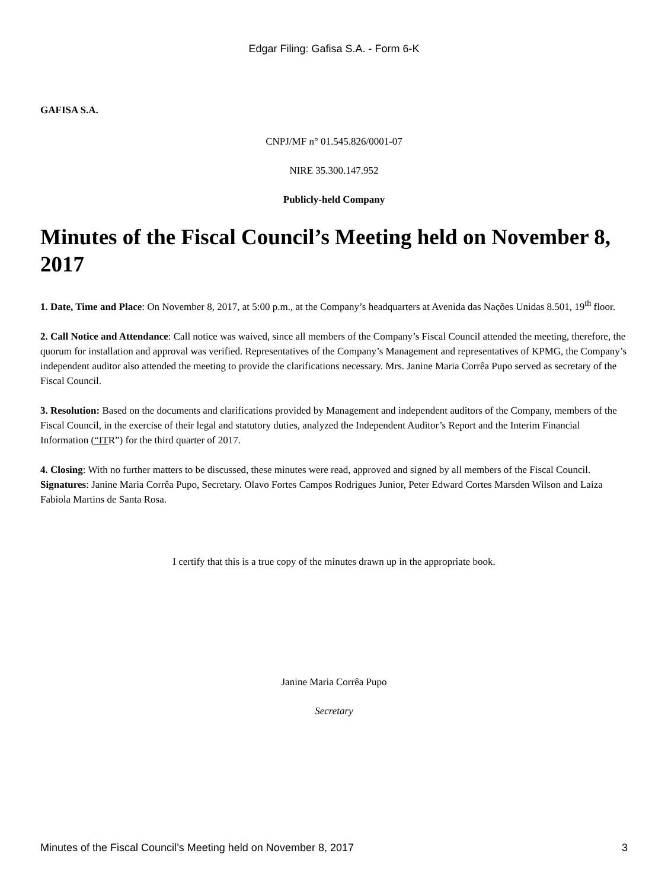Edgar Filing: Gafisa S.A. - Form 6-K
GAFISA S.A.
CNPJ/MF n° 01.545.826/0001-07
NIRE 35.300.147.952
Publicly-held Company
Minutes of the Fiscal Council’s Meeting held on November 8, 2017
1. Date, Time and Place: On November 8, 2017, at 5:00 p.m., at the Company’s headquarters at Avenida das Nações Unidas 8.501, 19<sup>th</sup> floor.
2. Call Notice and Attendance: Call notice was waived, since all members of the Company’s Fiscal Council attended the meeting, therefore, the quorum for installation and approval was verified. Representatives of the Company’s Management and representatives of KPMG, the Company’s independent auditor also attended the meeting to provide the clarifications necessary. Mrs. Janine Maria Corrêa Pupo served as secretary of the Fiscal Council.
3. Resolution: Based on the documents and clarifications provided by Management and independent auditors of the Company, members of the Fiscal Council, in the exercise of their legal and statutory duties, analyzed the Independent Auditor’s Report and the Interim Financial Information (“ITR”) for the third quarter of 2017.
4. Closing: With no further matters to be discussed, these minutes were read, approved and signed by all members of the Fiscal Council. Signatures: Janine Maria Corrêa Pupo, Secretary. Olavo Fortes Campos Rodrigues Junior, Peter Edward Cortes Marsden Wilson and Laiza Fabiola Martins de Santa Rosa.
I certify that this is a true copy of the minutes drawn up in the appropriate book.
Janine Maria Corrêa Pupo
Secretary
Minutes of the Fiscal Council’s Meeting held on November 8, 2017 3